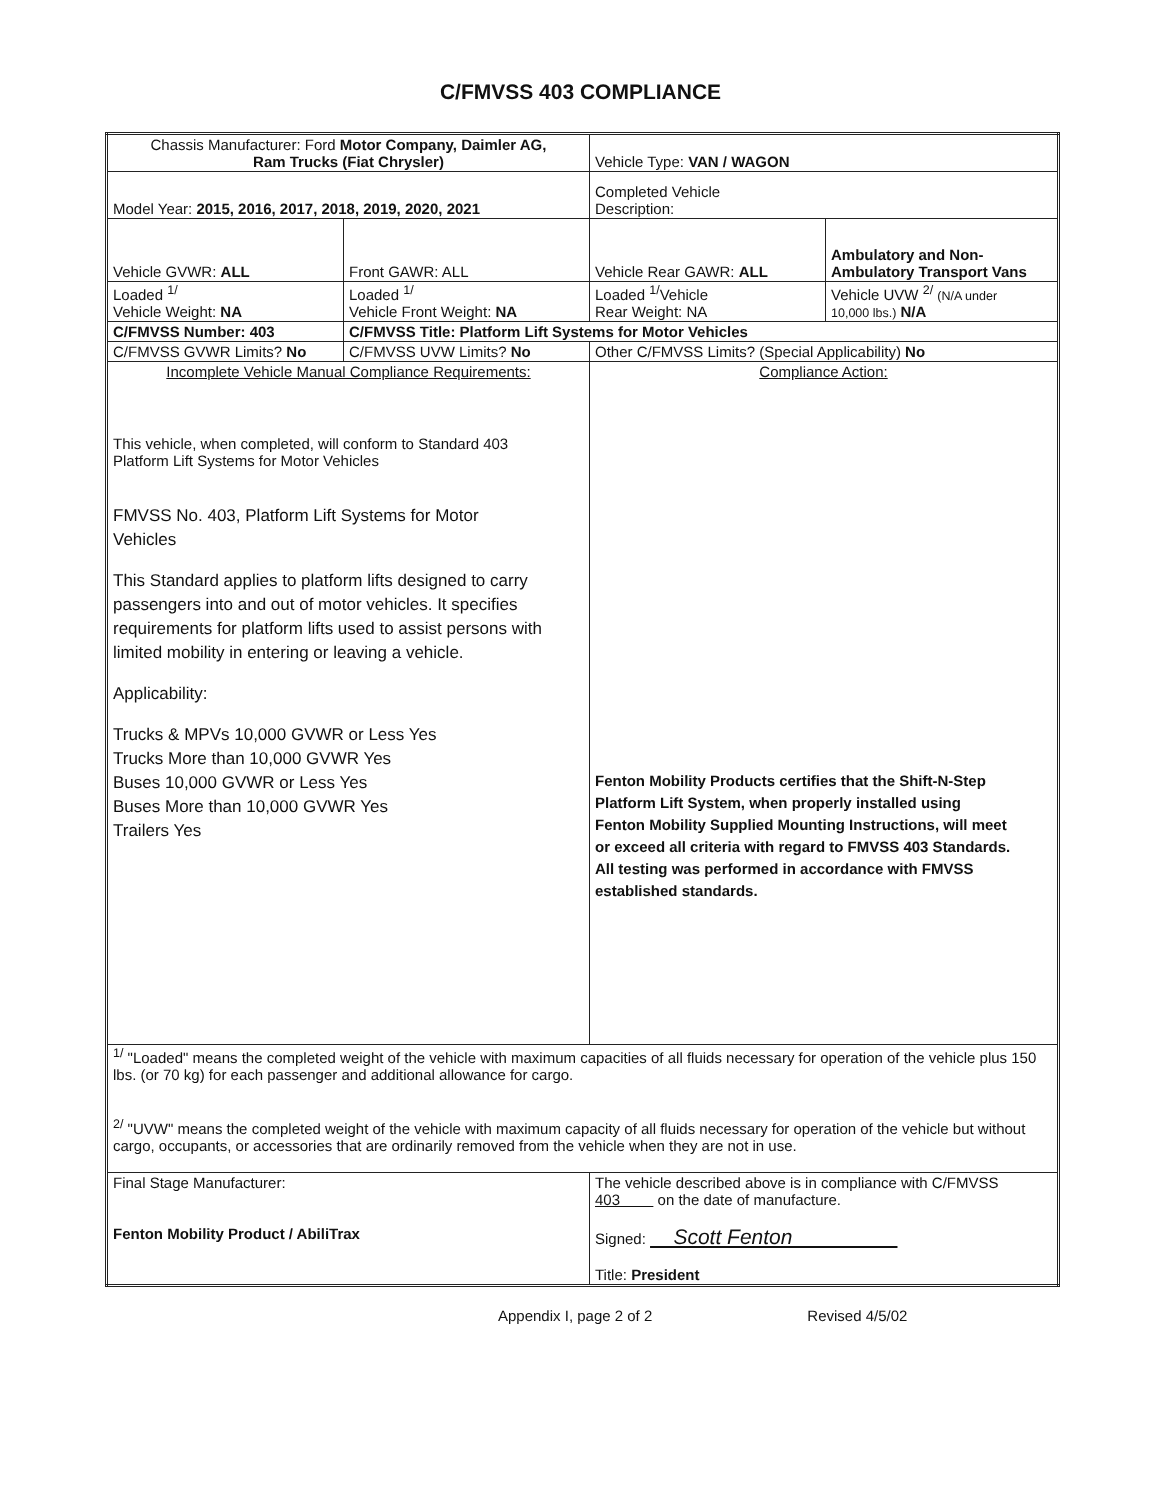C/FMVSS 403 COMPLIANCE
| Chassis Manufacturer: Ford Motor Company, Daimler AG, Ram Trucks (Fiat Chrysler) | | Vehicle Type: VAN / WAGON | |
| Model Year: 2015, 2016, 2017, 2018, 2019, 2020, 2021 | | Completed Vehicle Description: | |
| Vehicle GVWR: ALL | Front GAWR: ALL | Vehicle Rear GAWR: ALL | Ambulatory and Non- Ambulatory Transport Vans |
| Loaded <sup>1/</sup> Vehicle Weight: NA | Loaded <sup>1/</sup> Vehicle Front Weight: NA | Loaded <sup>1/</sup>Vehicle Rear Weight: NA | Vehicle UVW <sup>2/</sup> (N/A under 10,000 lbs.) N/A |
| C/FMVSS Number: 403 | C/FMVSS Title: Platform Lift Systems for Motor Vehicles | | |
| C/FMVSS GVWR Limits? No | C/FMVSS UVW Limits? No | Other C/FMVSS Limits? (Special Applicability) No | |
| Incomplete Vehicle Manual Compliance Requirements: This vehicle, when completed, will conform to Standard 403 Platform Lift Systems for Motor Vehicles FMVSS No. 403, Platform Lift Systems for Motor Vehicles This Standard applies to platform lifts designed to carry passengers into and out of motor vehicles. It specifies requirements for platform lifts used to assist persons with limited mobility in entering or leaving a vehicle. Applicability: Trucks & MPVs 10,000 GVWR or Less Yes Trucks More than 10,000 GVWR Yes Buses 10,000 GVWR or Less Yes Buses More than 10,000 GVWR Yes Trailers Yes | | Compliance Action: Fenton Mobility Products certifies that the Shift-N-Step Platform Lift System, when properly installed using Fenton Mobility Supplied Mounting Instructions, will meet or exceed all criteria with regard to FMVSS 403 Standards. All testing was performed in accordance with FMVSS established standards. | |
| <sup>1/</sup> "Loaded" means the completed weight of the vehicle with maximum capacities of all fluids necessary for operation of the vehicle plus 150 lbs. (or 70 kg) for each passenger and additional allowance for cargo. <sup>2/</sup> "UVW" means the completed weight of the vehicle with maximum capacity of all fluids necessary for operation of the vehicle but without cargo, occupants, or accessories that are ordinarily removed from the vehicle when they are not in use. | | | |
| Final Stage Manufacturer: Fenton Mobility Product / AbiliTrax | | The vehicle described above is in compliance with C/FMVSS 403 on the date of manufacture. Signed: Scott Fenton Title: President | |
Appendix I, page 2 of 2 Revised 4/5/02